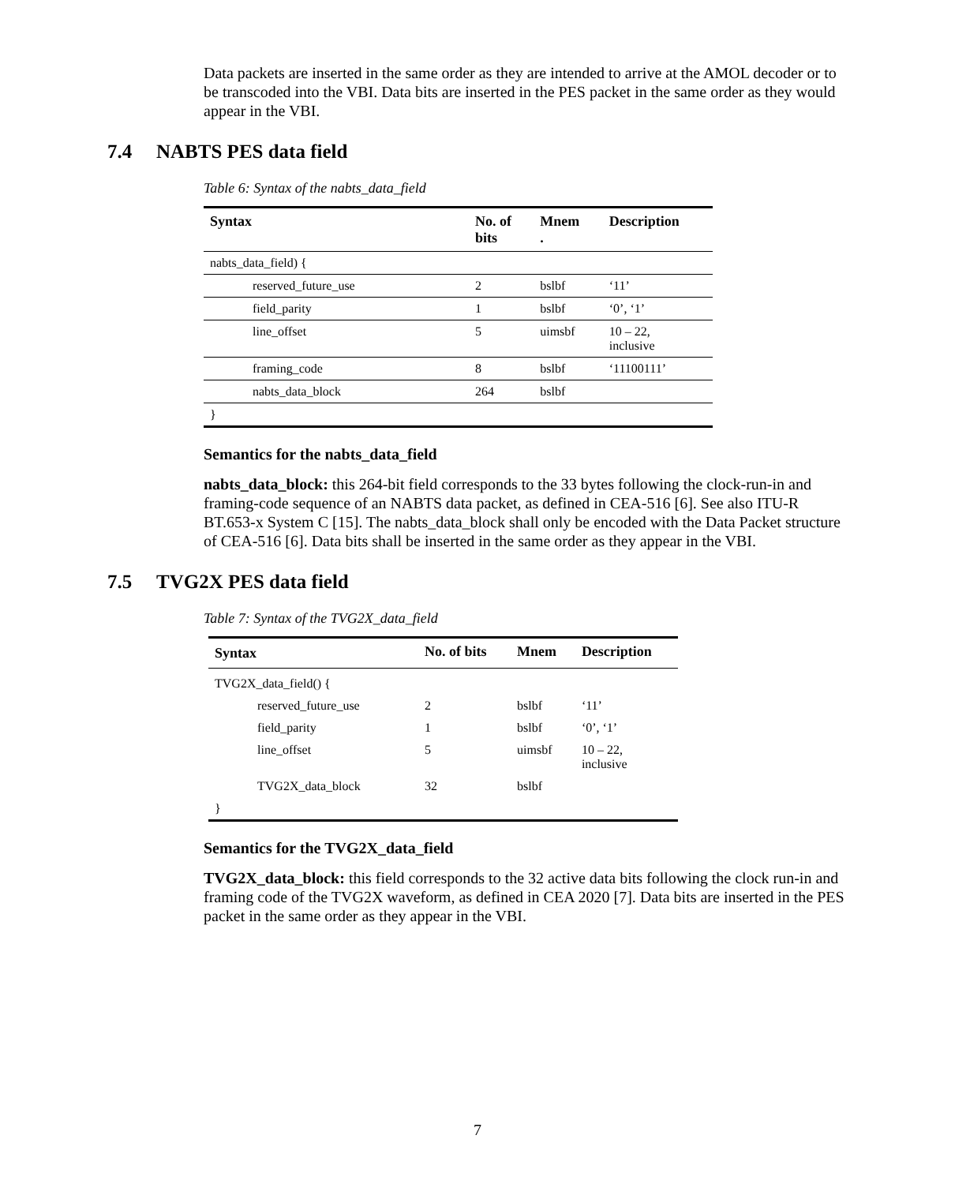Data packets are inserted in the same order as they are intended to arrive at the AMOL decoder or to be transcoded into the VBI. Data bits are inserted in the PES packet in the same order as they would appear in the VBI.
7.4 NABTS PES data field
Table 6: Syntax of the nabts_data_field
| Syntax | No. of bits | Mnem . | Description |
| --- | --- | --- | --- |
| nabts_data_field) { | | | |
| reserved_future_use | 2 | bslbf | ‘11’ |
| field_parity | 1 | bslbf | ‘0’, ‘1’ |
| line_offset | 5 | uimsbf | 10 – 22, inclusive |
| framing_code | 8 | bslbf | ‘11100111’ |
| nabts_data_block | 264 | bslbf | |
| } | | | |
Semantics for the nabts_data_field
nabts_data_block: this 264-bit field corresponds to the 33 bytes following the clock-run-in and framing-code sequence of an NABTS data packet, as defined in CEA-516 [6]. See also ITU-R BT.653-x System C [15]. The nabts_data_block shall only be encoded with the Data Packet structure of CEA-516 [6]. Data bits shall be inserted in the same order as they appear in the VBI.
7.5 TVG2X PES data field
Table 7: Syntax of the TVG2X_data_field
| Syntax | No. of bits | Mnem | Description |
| --- | --- | --- | --- |
| TVG2X_data_field() { | | | |
| reserved_future_use | 2 | bslbf | ‘11’ |
| field_parity | 1 | bslbf | ‘0’, ‘1’ |
| line_offset | 5 | uimsbf | 10 – 22, inclusive |
| TVG2X_data_block | 32 | bslbf | |
| } | | | |
Semantics for the TVG2X_data_field
TVG2X_data_block: this field corresponds to the 32 active data bits following the clock run-in and framing code of the TVG2X waveform, as defined in CEA 2020 [7]. Data bits are inserted in the PES packet in the same order as they appear in the VBI.
7